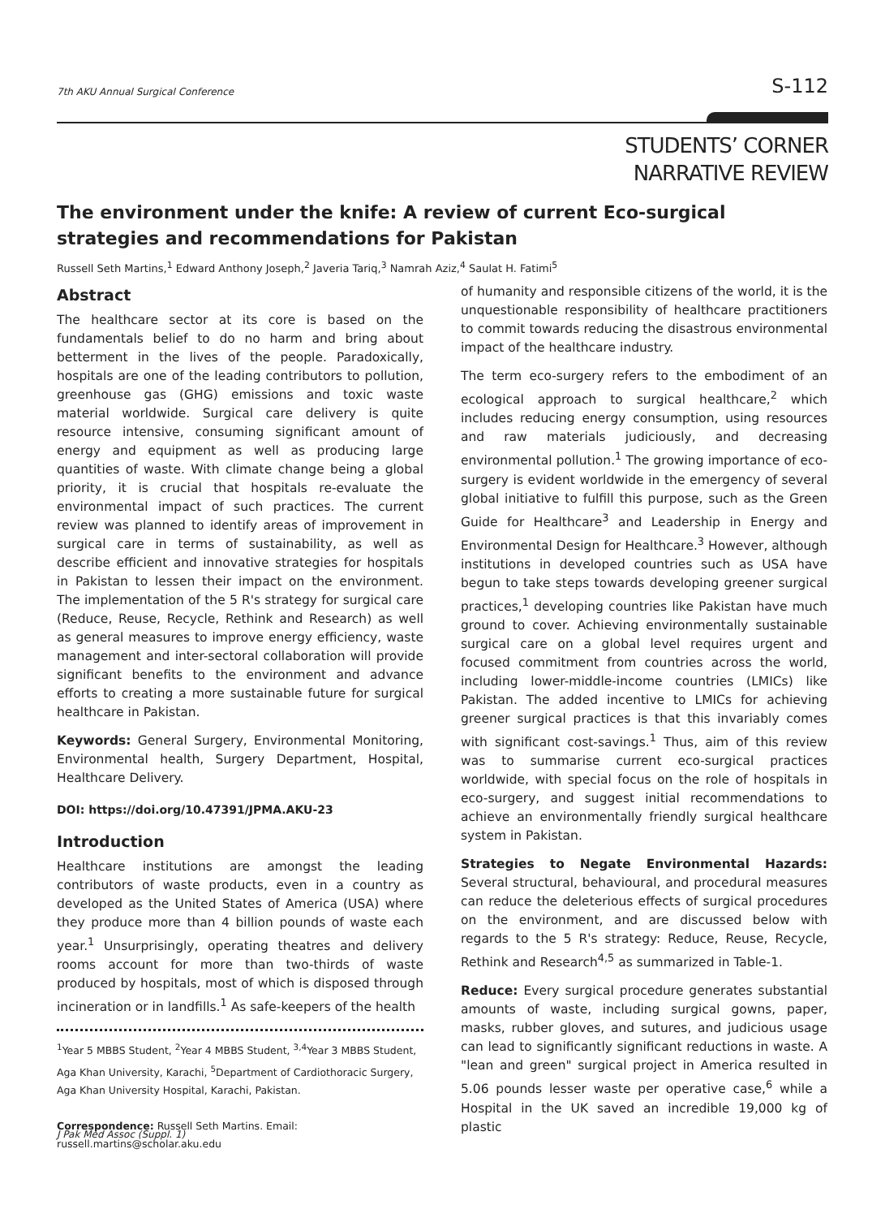7th AKU Annual Surgical Conference S-112
STUDENTS’ CORNER
NARRATIVE REVIEW
The environment under the knife: A review of current Eco-surgical strategies and recommendations for Pakistan
Russell Seth Martins,<sup>1</sup> Edward Anthony Joseph,<sup>2</sup> Javeria Tariq,<sup>3</sup> Namrah Aziz,<sup>4</sup> Saulat H. Fatimi<sup>5</sup>
Abstract
The healthcare sector at its core is based on the fundamentals belief to do no harm and bring about betterment in the lives of the people. Paradoxically, hospitals are one of the leading contributors to pollution, greenhouse gas (GHG) emissions and toxic waste material worldwide. Surgical care delivery is quite resource intensive, consuming significant amount of energy and equipment as well as producing large quantities of waste. With climate change being a global priority, it is crucial that hospitals re-evaluate the environmental impact of such practices. The current review was planned to identify areas of improvement in surgical care in terms of sustainability, as well as describe efficient and innovative strategies for hospitals in Pakistan to lessen their impact on the environment. The implementation of the 5 R's strategy for surgical care (Reduce, Reuse, Recycle, Rethink and Research) as well as general measures to improve energy efficiency, waste management and inter-sectoral collaboration will provide significant benefits to the environment and advance efforts to creating a more sustainable future for surgical healthcare in Pakistan.
Keywords: General Surgery, Environmental Monitoring, Environmental health, Surgery Department, Hospital, Healthcare Delivery.
DOI: https://doi.org/10.47391/JPMA.AKU-23
Introduction
Healthcare institutions are amongst the leading contributors of waste products, even in a country as developed as the United States of America (USA) where they produce more than 4 billion pounds of waste each year.<sup>1</sup> Unsurprisingly, operating theatres and delivery rooms account for more than two-thirds of waste produced by hospitals, most of which is disposed through incineration or in landfills.<sup>1</sup> As safe-keepers of the health
<sup>1</sup> Year 5 MBBS Student, <sup>2</sup>Year 4 MBBS Student, <sup>3,4</sup>Year 3 MBBS Student, Aga Khan University, Karachi, <sup>5</sup>Department of Cardiothoracic Surgery, Aga Khan University Hospital, Karachi, Pakistan.
Correspondence: Russell Seth Martins. Email: russell.martins@scholar.aku.edu
of humanity and responsible citizens of the world, it is the unquestionable responsibility of healthcare practitioners to commit towards reducing the disastrous environmental impact of the healthcare industry.
The term eco-surgery refers to the embodiment of an ecological approach to surgical healthcare,<sup>2</sup> which includes reducing energy consumption, using resources and raw materials judiciously, and decreasing environmental pollution.<sup>1</sup> The growing importance of eco-surgery is evident worldwide in the emergency of several global initiative to fulfill this purpose, such as the Green Guide for Healthcare<sup>3</sup> and Leadership in Energy and Environmental Design for Healthcare.<sup>3</sup> However, although institutions in developed countries such as USA have begun to take steps towards developing greener surgical practices,<sup>1</sup> developing countries like Pakistan have much ground to cover. Achieving environmentally sustainable surgical care on a global level requires urgent and focused commitment from countries across the world, including lower-middle-income countries (LMICs) like Pakistan. The added incentive to LMICs for achieving greener surgical practices is that this invariably comes with significant cost-savings.<sup>1</sup> Thus, aim of this review was to summarise current eco-surgical practices worldwide, with special focus on the role of hospitals in eco-surgery, and suggest initial recommendations to achieve an environmentally friendly surgical healthcare system in Pakistan.
Strategies to Negate Environmental Hazards: Several structural, behavioural, and procedural measures can reduce the deleterious effects of surgical procedures on the environment, and are discussed below with regards to the 5 R's strategy: Reduce, Reuse, Recycle, Rethink and Research<sup>4,5</sup> as summarized in Table-1.
Reduce: Every surgical procedure generates substantial amounts of waste, including surgical gowns, paper, masks, rubber gloves, and sutures, and judicious usage can lead to significantly significant reductions in waste. A "lean and green" surgical project in America resulted in 5.06 pounds lesser waste per operative case,<sup>6</sup> while a Hospital in the UK saved an incredible 19,000 kg of plastic
J Pak Med Assoc (Suppl. 1)